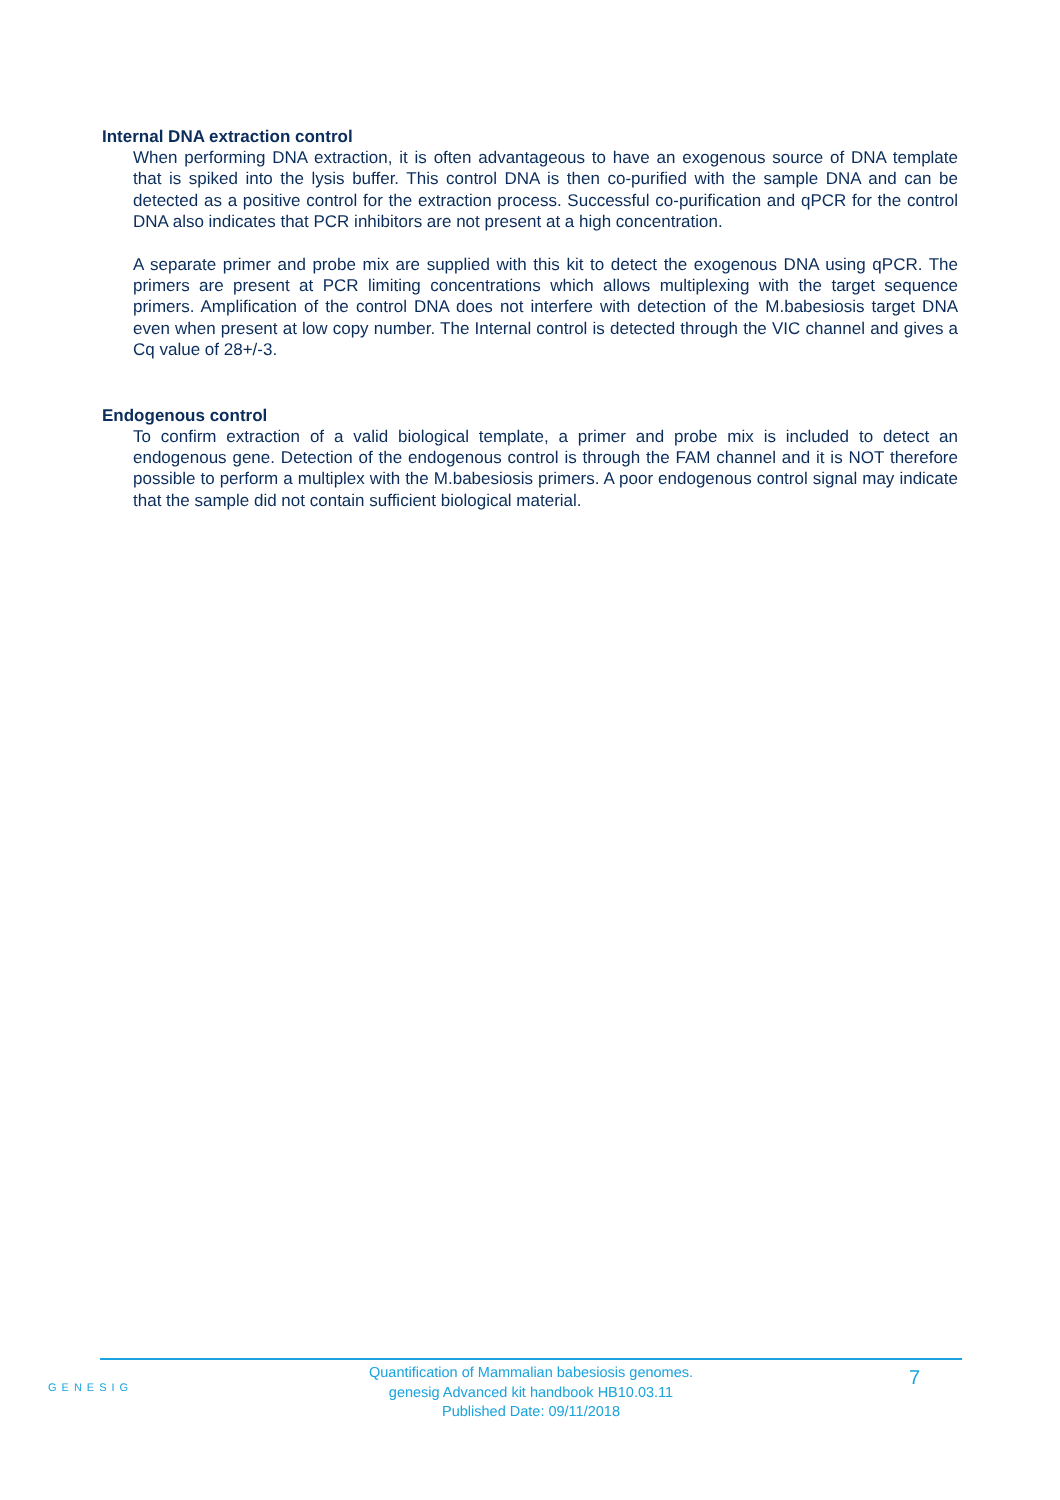Internal DNA extraction control
When performing DNA extraction, it is often advantageous to have an exogenous source of DNA template that is spiked into the lysis buffer. This control DNA is then co-purified with the sample DNA and can be detected as a positive control for the extraction process. Successful co-purification and qPCR for the control DNA also indicates that PCR inhibitors are not present at a high concentration.
A separate primer and probe mix are supplied with this kit to detect the exogenous DNA using qPCR. The primers are present at PCR limiting concentrations which allows multiplexing with the target sequence primers. Amplification of the control DNA does not interfere with detection of the M.babesiosis target DNA even when present at low copy number. The Internal control is detected through the VIC channel and gives a Cq value of 28+/-3.
Endogenous control
To confirm extraction of a valid biological template, a primer and probe mix is included to detect an endogenous gene. Detection of the endogenous control is through the FAM channel and it is NOT therefore possible to perform a multiplex with the M.babesiosis primers. A poor endogenous control signal may indicate that the sample did not contain sufficient biological material.
GENESIG
Quantification of Mammalian babesiosis genomes.
genesig Advanced kit handbook HB10.03.11
Published Date: 09/11/2018
7